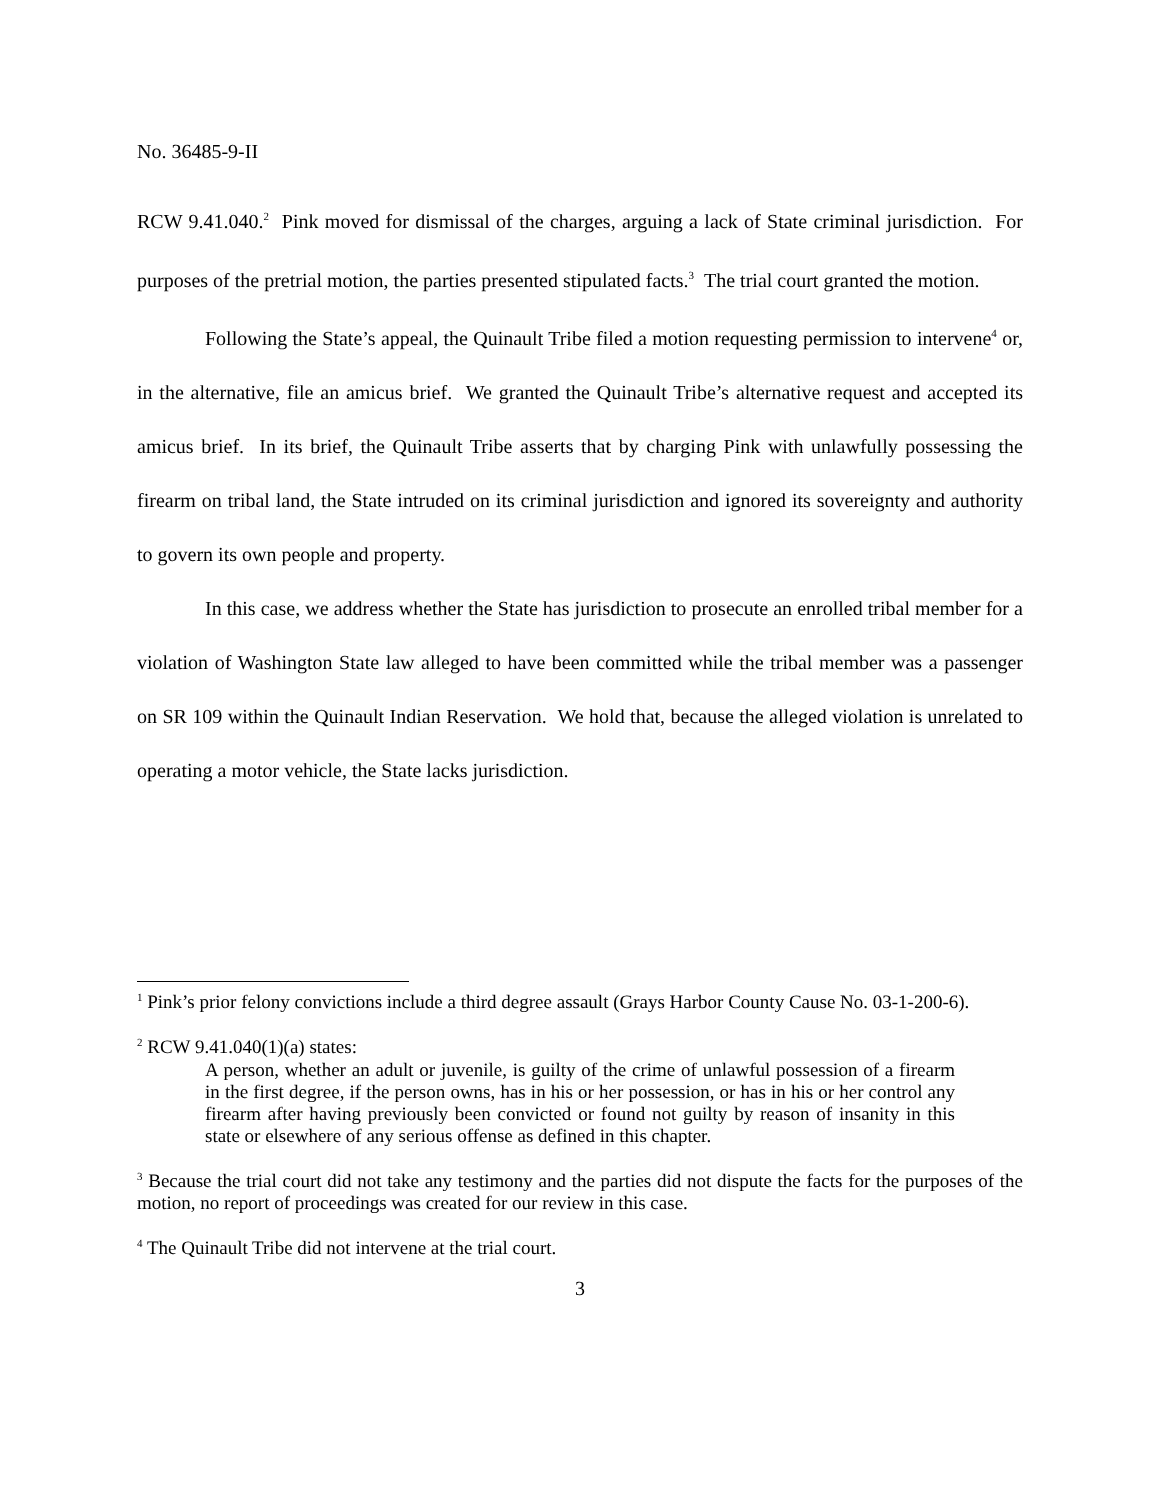No. 36485-9-II
RCW 9.41.040.<sup>2</sup> Pink moved for dismissal of the charges, arguing a lack of State criminal jurisdiction. For purposes of the pretrial motion, the parties presented stipulated facts.<sup>3</sup> The trial court granted the motion.
Following the State’s appeal, the Quinault Tribe filed a motion requesting permission to intervene<sup>4</sup> or, in the alternative, file an amicus brief. We granted the Quinault Tribe’s alternative request and accepted its amicus brief. In its brief, the Quinault Tribe asserts that by charging Pink with unlawfully possessing the firearm on tribal land, the State intruded on its criminal jurisdiction and ignored its sovereignty and authority to govern its own people and property.
In this case, we address whether the State has jurisdiction to prosecute an enrolled tribal member for a violation of Washington State law alleged to have been committed while the tribal member was a passenger on SR 109 within the Quinault Indian Reservation. We hold that, because the alleged violation is unrelated to operating a motor vehicle, the State lacks jurisdiction.
<sup>1</sup> Pink’s prior felony convictions include a third degree assault (Grays Harbor County Cause No. 03-1-200-6).
<sup>2</sup> RCW 9.41.040(1)(a) states:
A person, whether an adult or juvenile, is guilty of the crime of unlawful possession of a firearm in the first degree, if the person owns, has in his or her possession, or has in his or her control any firearm after having previously been convicted or found not guilty by reason of insanity in this state or elsewhere of any serious offense as defined in this chapter.
<sup>3</sup> Because the trial court did not take any testimony and the parties did not dispute the facts for the purposes of the motion, no report of proceedings was created for our review in this case.
<sup>4</sup> The Quinault Tribe did not intervene at the trial court.
3